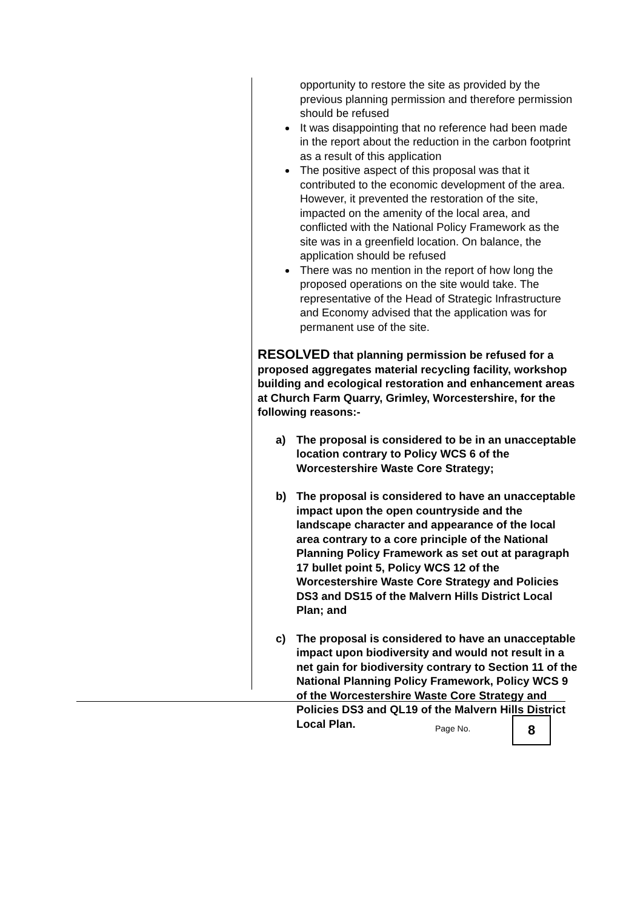opportunity to restore the site as provided by the previous planning permission and therefore permission should be refused
It was disappointing that no reference had been made in the report about the reduction in the carbon footprint as a result of this application
The positive aspect of this proposal was that it contributed to the economic development of the area. However, it prevented the restoration of the site, impacted on the amenity of the local area, and conflicted with the National Policy Framework as the site was in a greenfield location. On balance, the application should be refused
There was no mention in the report of how long the proposed operations on the site would take. The representative of the Head of Strategic Infrastructure and Economy advised that the application was for permanent use of the site.
RESOLVED that planning permission be refused for a proposed aggregates material recycling facility, workshop building and ecological restoration and enhancement areas at Church Farm Quarry, Grimley, Worcestershire, for the following reasons:-
a) The proposal is considered to be in an unacceptable location contrary to Policy WCS 6 of the Worcestershire Waste Core Strategy;
b) The proposal is considered to have an unacceptable impact upon the open countryside and the landscape character and appearance of the local area contrary to a core principle of the National Planning Policy Framework as set out at paragraph 17 bullet point 5, Policy WCS 12 of the Worcestershire Waste Core Strategy and Policies DS3 and DS15 of the Malvern Hills District Local Plan; and
c) The proposal is considered to have an unacceptable impact upon biodiversity and would not result in a net gain for biodiversity contrary to Section 11 of the National Planning Policy Framework, Policy WCS 9 of the Worcestershire Waste Core Strategy and Policies DS3 and QL19 of the Malvern Hills District Local Plan.
Page No. 8